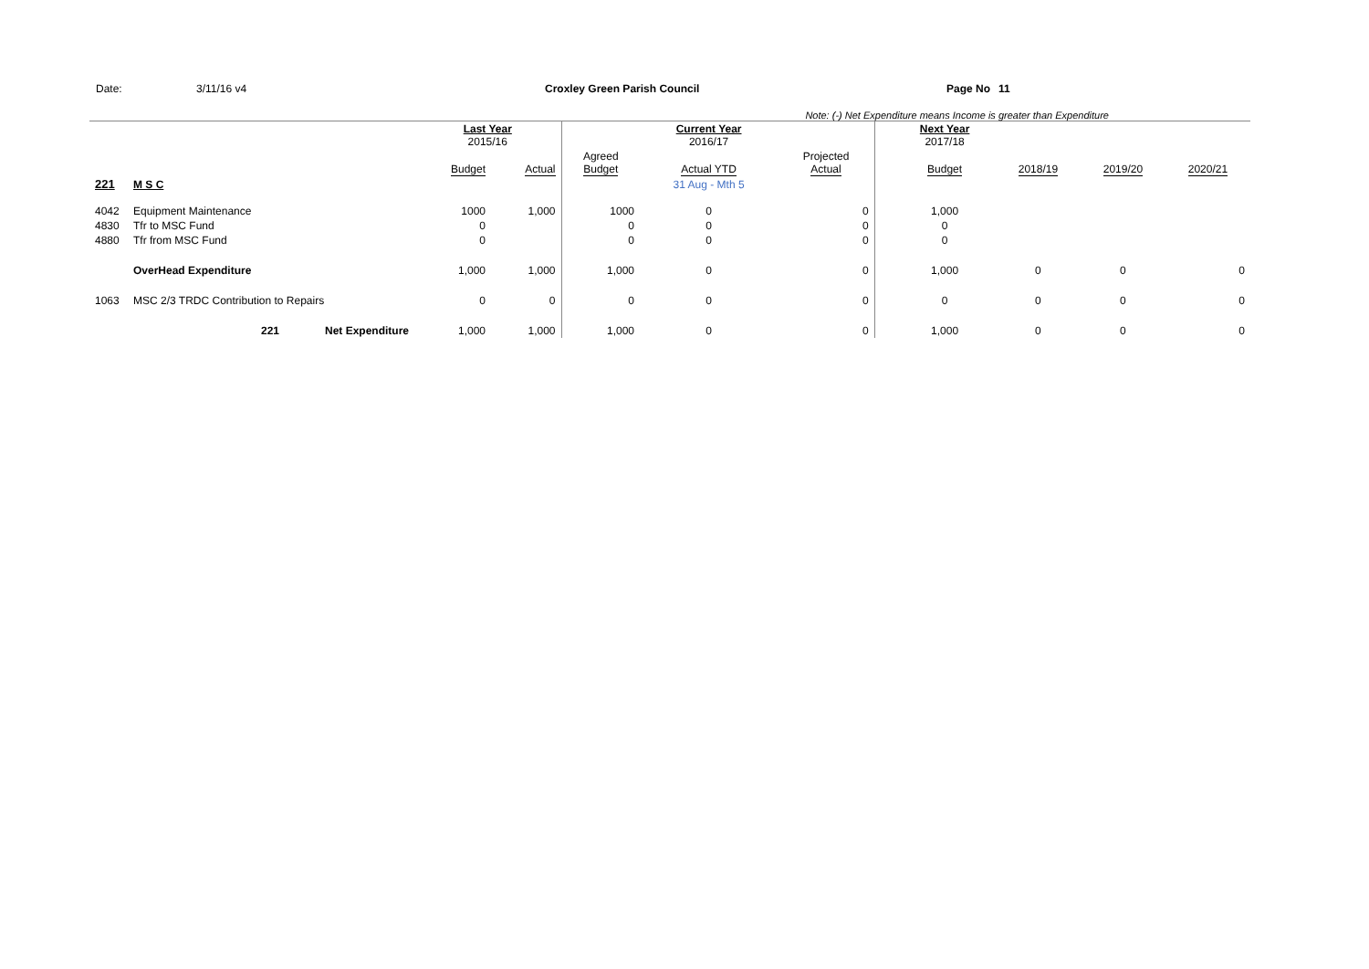Date: 3/11/16 v4 Croxley Green Parish Council Page No 11
Note: (-) Net Expenditure means Income is greater than Expenditure
| | | | Last Year 2015/16 | | | Current Year 2016/17 | | | Next Year 2017/18 | | | |
| | | | Budget | Actual | Agreed Budget | Actual YTD | Projected Actual | | Budget | 2018/19 | 2019/20 | 2020/21 |
| 221 | M S C | | | | | 31 Aug - Mth 5 | | | | | | |
| 4042 | Equipment Maintenance | | 1000 | 1,000 | 1000 | 0 | 0 | | 1,000 | | | |
| 4830 | Tfr to MSC Fund | | 0 | | 0 | 0 | 0 | | 0 | | | |
| 4880 | Tfr from MSC Fund | | 0 | | 0 | 0 | 0 | | 0 | | | |
| | OverHead Expenditure | | 1,000 | 1,000 | 1,000 | 0 | 0 | | 1,000 | 0 | 0 | 0 |
| 1063 | MSC 2/3 TRDC Contribution to Repairs | | 0 | 0 | 0 | 0 | 0 | | 0 | 0 | 0 | 0 |
| | 221 | Net Expenditure | 1,000 | 1,000 | 1,000 | 0 | 0 | | 1,000 | 0 | 0 | 0 |